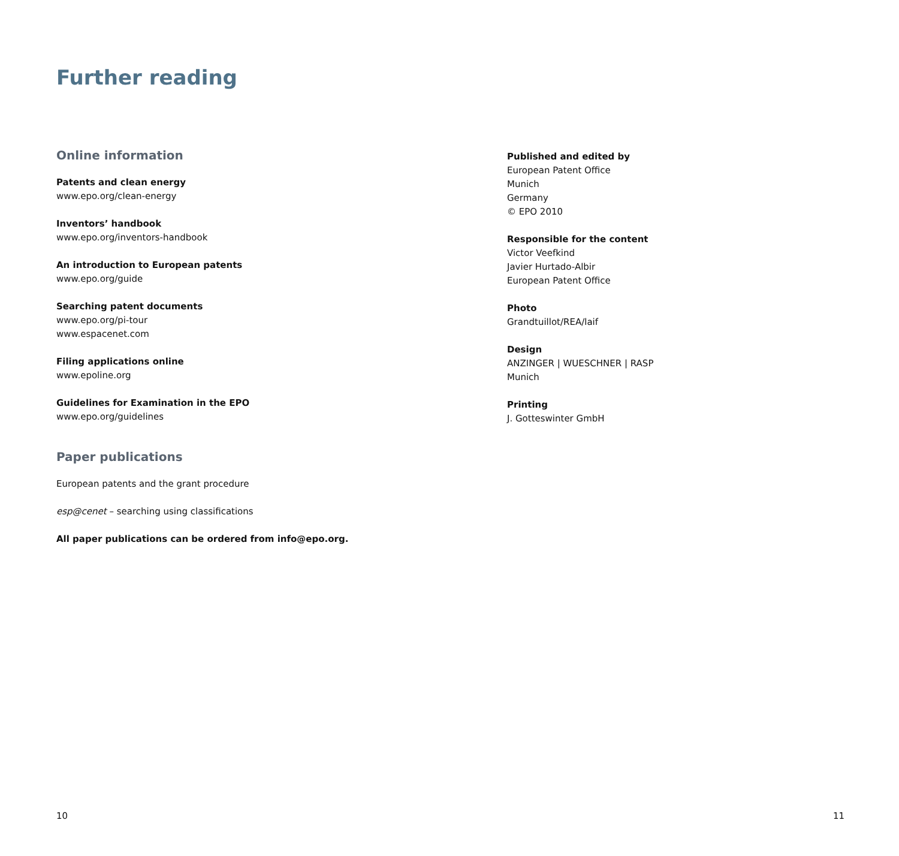Further reading
Online information
Patents and clean energy
www.epo.org/clean-energy
Inventors’ handbook
www.epo.org/inventors-handbook
An introduction to European patents
www.epo.org/guide
Searching patent documents
www.epo.org/pi-tour
www.espacenet.com
Filing applications online
www.epoline.org
Guidelines for Examination in the EPO
www.epo.org/guidelines
Paper publications
European patents and the grant procedure
esp@cenet – searching using classifications
All paper publications can be ordered from info@epo.org.
Published and edited by
European Patent Office
Munich
Germany
© EPO 2010
Responsible for the content
Victor Veefkind
Javier Hurtado-Albir
European Patent Office
Photo
Grandtuillot/REA/laif
Design
ANZINGER | WUESCHNER | RASP
Munich
Printing
J. Gotteswinter GmbH
10 11